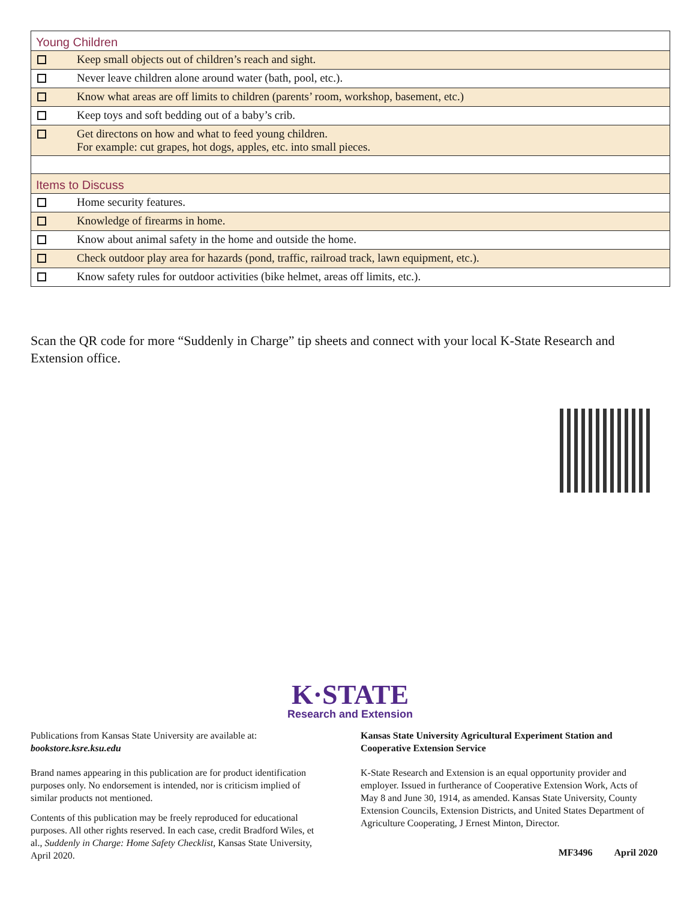| Young Children | |
| | Keep small objects out of children’s reach and sight. |
| | Never leave children alone around water (bath, pool, etc.). |
| | Know what areas are off limits to children (parents’ room, workshop, basement, etc.) |
| | Keep toys and soft bedding out of a baby’s crib. |
| | Get directons on how and what to feed young children. For example: cut grapes, hot dogs, apples, etc. into small pieces. |
| Items to Discuss | |
| | Home security features. |
| | Knowledge of firearms in home. |
| | Know about animal safety in the home and outside the home. |
| | Check outdoor play area for hazards (pond, traffic, railroad track, lawn equipment, etc.). |
| | Know safety rules for outdoor activities (bike helmet, areas off limits, etc.). |
Scan the QR code for more “Suddenly in Charge” tip sheets and connect with your local K-State Research and Extension office.
K·STATE
Research and Extension
Publications from Kansas State University are available at:
bookstore.ksre.ksu.edu
Brand names appearing in this publication are for product identification purposes only. No endorsement is intended, nor is criticism implied of similar products not mentioned.
Contents of this publication may be freely reproduced for educational purposes. All other rights reserved. In each case, credit Bradford Wiles, et al., Suddenly in Charge: Home Safety Checklist, Kansas State University, April 2020.
Kansas State University Agricultural Experiment Station and Cooperative Extension Service
K-State Research and Extension is an equal opportunity provider and employer. Issued in furtherance of Cooperative Extension Work, Acts of May 8 and June 30, 1914, as amended. Kansas State University, County Extension Councils, Extension Districts, and United States Department of Agriculture Cooperating, J Ernest Minton, Director.
MF3496 April 2020